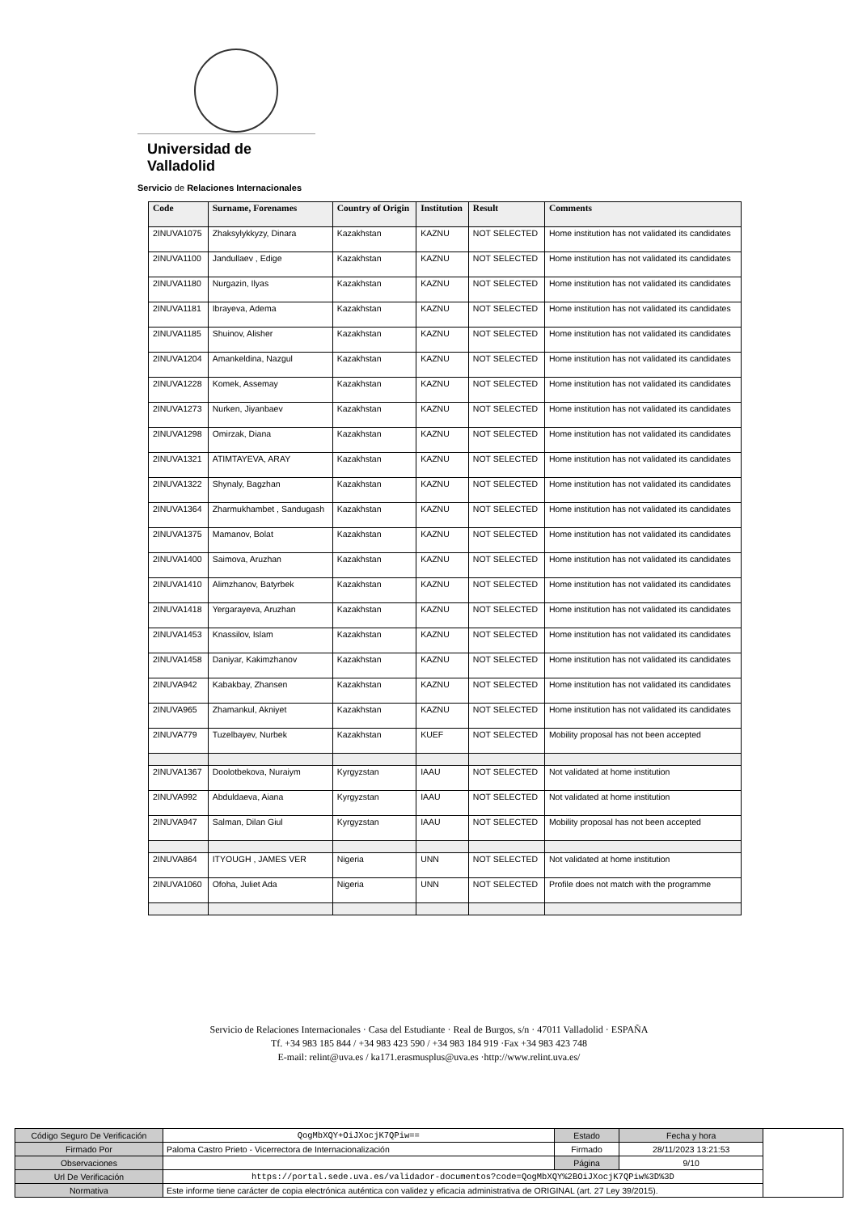Universidad de Valladolid
Servicio de Relaciones Internacionales
| Code | Surname, Forenames | Country of Origin | Institution | Result | Comments |
| --- | --- | --- | --- | --- | --- |
| 2INUVA1075 | Zhaksylykkyzy, Dinara | Kazakhstan | KAZNU | NOT SELECTED | Home institution has not validated its candidates |
| 2INUVA1100 | Jandullaev , Edige | Kazakhstan | KAZNU | NOT SELECTED | Home institution has not validated its candidates |
| 2INUVA1180 | Nurgazin, Ilyas | Kazakhstan | KAZNU | NOT SELECTED | Home institution has not validated its candidates |
| 2INUVA1181 | Ibrayeva, Adema | Kazakhstan | KAZNU | NOT SELECTED | Home institution has not validated its candidates |
| 2INUVA1185 | Shuinov, Alisher | Kazakhstan | KAZNU | NOT SELECTED | Home institution has not validated its candidates |
| 2INUVA1204 | Amankeldina, Nazgul | Kazakhstan | KAZNU | NOT SELECTED | Home institution has not validated its candidates |
| 2INUVA1228 | Komek, Assemay | Kazakhstan | KAZNU | NOT SELECTED | Home institution has not validated its candidates |
| 2INUVA1273 | Nurken, Jiyanbaev | Kazakhstan | KAZNU | NOT SELECTED | Home institution has not validated its candidates |
| 2INUVA1298 | Omirzak, Diana | Kazakhstan | KAZNU | NOT SELECTED | Home institution has not validated its candidates |
| 2INUVA1321 | ATIMTAYEVA, ARAY | Kazakhstan | KAZNU | NOT SELECTED | Home institution has not validated its candidates |
| 2INUVA1322 | Shynaly, Bagzhan | Kazakhstan | KAZNU | NOT SELECTED | Home institution has not validated its candidates |
| 2INUVA1364 | Zharmukhambet , Sandugash | Kazakhstan | KAZNU | NOT SELECTED | Home institution has not validated its candidates |
| 2INUVA1375 | Mamanov, Bolat | Kazakhstan | KAZNU | NOT SELECTED | Home institution has not validated its candidates |
| 2INUVA1400 | Saimova, Aruzhan | Kazakhstan | KAZNU | NOT SELECTED | Home institution has not validated its candidates |
| 2INUVA1410 | Alimzhanov, Batyrbek | Kazakhstan | KAZNU | NOT SELECTED | Home institution has not validated its candidates |
| 2INUVA1418 | Yergarayeva, Aruzhan | Kazakhstan | KAZNU | NOT SELECTED | Home institution has not validated its candidates |
| 2INUVA1453 | Knassilov, Islam | Kazakhstan | KAZNU | NOT SELECTED | Home institution has not validated its candidates |
| 2INUVA1458 | Daniyar, Kakimzhanov | Kazakhstan | KAZNU | NOT SELECTED | Home institution has not validated its candidates |
| 2INUVA942 | Kabakbay, Zhansen | Kazakhstan | KAZNU | NOT SELECTED | Home institution has not validated its candidates |
| 2INUVA965 | Zhamankul, Akniyet | Kazakhstan | KAZNU | NOT SELECTED | Home institution has not validated its candidates |
| 2INUVA779 | Tuzelbayev, Nurbek | Kazakhstan | KUEF | NOT SELECTED | Mobility proposal has not been accepted |
| 2INUVA1367 | Doolotbekova, Nuraiym | Kyrgyzstan | IAAU | NOT SELECTED | Not validated at home institution |
| 2INUVA992 | Abduldaeva, Aiana | Kyrgyzstan | IAAU | NOT SELECTED | Not validated at home institution |
| 2INUVA947 | Salman, Dilan Giul | Kyrgyzstan | IAAU | NOT SELECTED | Mobility proposal has not been accepted |
| 2INUVA864 | ITYOUGH , JAMES VER | Nigeria | UNN | NOT SELECTED | Not validated at home institution |
| 2INUVA1060 | Ofoha, Juliet Ada | Nigeria | UNN | NOT SELECTED | Profile does not match with the programme |
Servicio de Relaciones Internacionales · Casa del Estudiante · Real de Burgos, s/n · 47011 Valladolid · ESPAÑA
Tf. +34 983 185 844 / +34 983 423 590 / +34 983 184 919 ·Fax +34 983 423 748
E-mail: relint@uva.es / ka171.erasmusplus@uva.es ·http://www.relint.uva.es/
| Código Seguro De Verificación | QogMbXQY+OiJXocjK7QPiw== | Estado | Fecha y hora | |
| Firmado Por | Paloma Castro Prieto - Vicerrectora de Internacionalización | Firmado | 28/11/2023 13:21:53 | |
| Observaciones | | Página | 9/10 | |
| Url De Verificación | https://portal.sede.uva.es/validador-documentos?code=QogMbXQY%2BOiJXocjK7QPiw%3D%3D | | | |
| Normativa | Este informe tiene carácter de copia electrónica auténtica con validez y eficacia administrativa de ORIGINAL (art. 27 Ley 39/2015). | | | |